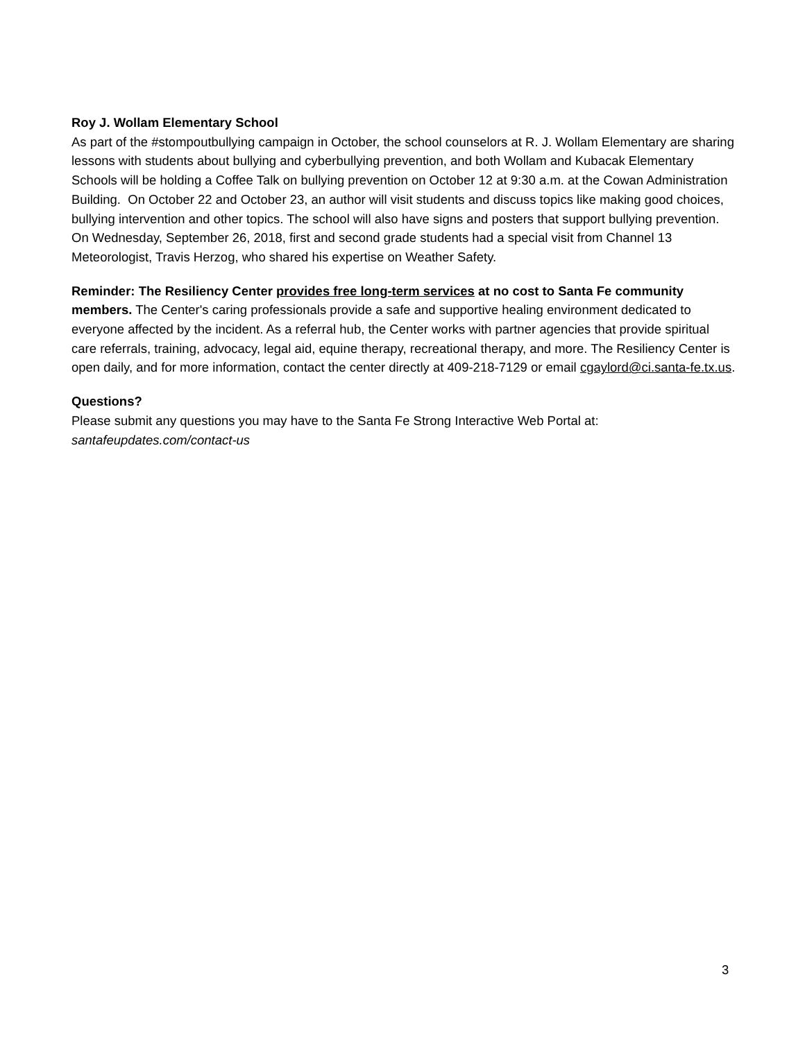Roy J. Wollam Elementary School
As part of the #stompoutbullying campaign in October, the school counselors at R. J. Wollam Elementary are sharing lessons with students about bullying and cyberbullying prevention, and both Wollam and Kubacak Elementary Schools will be holding a Coffee Talk on bullying prevention on October 12 at 9:30 a.m. at the Cowan Administration Building. On October 22 and October 23, an author will visit students and discuss topics like making good choices, bullying intervention and other topics. The school will also have signs and posters that support bullying prevention. On Wednesday, September 26, 2018, first and second grade students had a special visit from Channel 13 Meteorologist, Travis Herzog, who shared his expertise on Weather Safety.
Reminder: The Resiliency Center provides free long-term services at no cost to Santa Fe community members. The Center's caring professionals provide a safe and supportive healing environment dedicated to everyone affected by the incident. As a referral hub, the Center works with partner agencies that provide spiritual care referrals, training, advocacy, legal aid, equine therapy, recreational therapy, and more. The Resiliency Center is open daily, and for more information, contact the center directly at 409-218-7129 or email cgaylord@ci.santa-fe.tx.us.
Questions?
Please submit any questions you may have to the Santa Fe Strong Interactive Web Portal at:
santafeupdates.com/contact-us
3